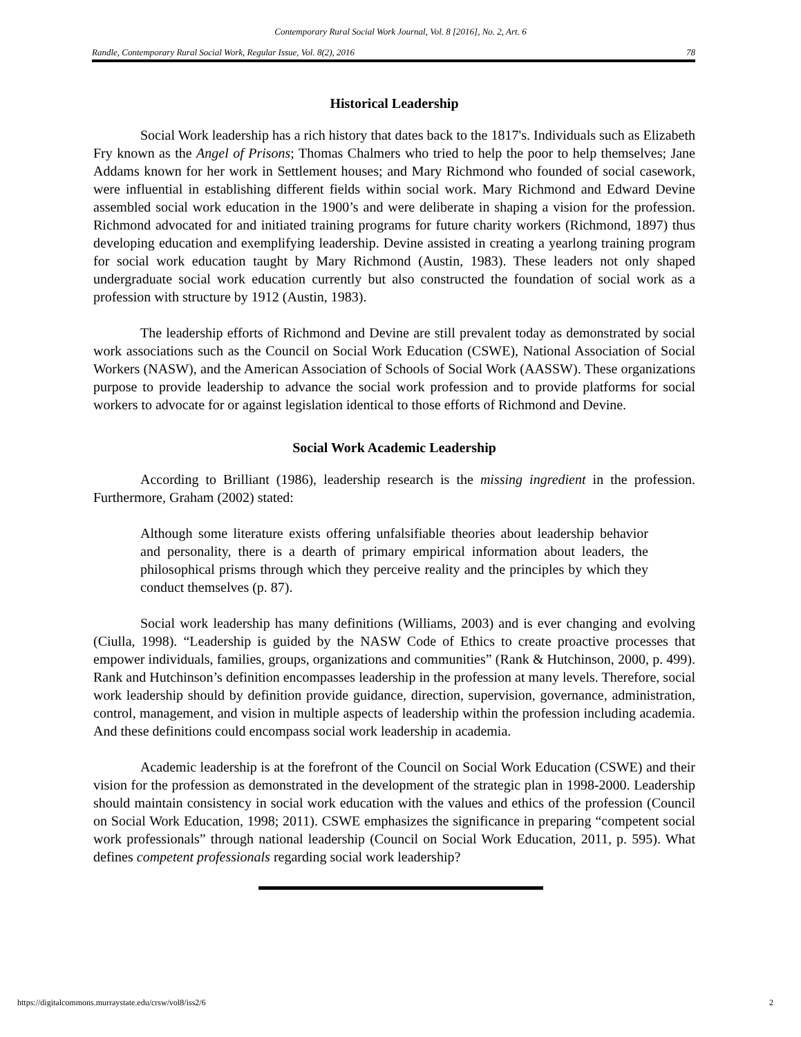Contemporary Rural Social Work Journal, Vol. 8 [2016], No. 2, Art. 6
Randle, Contemporary Rural Social Work, Regular Issue, Vol. 8(2), 2016 78
Historical Leadership
Social Work leadership has a rich history that dates back to the 1817's. Individuals such as Elizabeth Fry known as the Angel of Prisons; Thomas Chalmers who tried to help the poor to help themselves; Jane Addams known for her work in Settlement houses; and Mary Richmond who founded of social casework, were influential in establishing different fields within social work. Mary Richmond and Edward Devine assembled social work education in the 1900’s and were deliberate in shaping a vision for the profession. Richmond advocated for and initiated training programs for future charity workers (Richmond, 1897) thus developing education and exemplifying leadership. Devine assisted in creating a yearlong training program for social work education taught by Mary Richmond (Austin, 1983). These leaders not only shaped undergraduate social work education currently but also constructed the foundation of social work as a profession with structure by 1912 (Austin, 1983).
The leadership efforts of Richmond and Devine are still prevalent today as demonstrated by social work associations such as the Council on Social Work Education (CSWE), National Association of Social Workers (NASW), and the American Association of Schools of Social Work (AASSW). These organizations purpose to provide leadership to advance the social work profession and to provide platforms for social workers to advocate for or against legislation identical to those efforts of Richmond and Devine.
Social Work Academic Leadership
According to Brilliant (1986), leadership research is the missing ingredient in the profession. Furthermore, Graham (2002) stated:
Although some literature exists offering unfalsifiable theories about leadership behavior and personality, there is a dearth of primary empirical information about leaders, the philosophical prisms through which they perceive reality and the principles by which they conduct themselves (p. 87).
Social work leadership has many definitions (Williams, 2003) and is ever changing and evolving (Ciulla, 1998). “Leadership is guided by the NASW Code of Ethics to create proactive processes that empower individuals, families, groups, organizations and communities” (Rank & Hutchinson, 2000, p. 499). Rank and Hutchinson’s definition encompasses leadership in the profession at many levels. Therefore, social work leadership should by definition provide guidance, direction, supervision, governance, administration, control, management, and vision in multiple aspects of leadership within the profession including academia. And these definitions could encompass social work leadership in academia.
Academic leadership is at the forefront of the Council on Social Work Education (CSWE) and their vision for the profession as demonstrated in the development of the strategic plan in 1998-2000. Leadership should maintain consistency in social work education with the values and ethics of the profession (Council on Social Work Education, 1998; 2011). CSWE emphasizes the significance in preparing “competent social work professionals” through national leadership (Council on Social Work Education, 2011, p. 595). What defines competent professionals regarding social work leadership?
https://digitalcommons.murraystate.edu/crsw/vol8/iss2/6 2